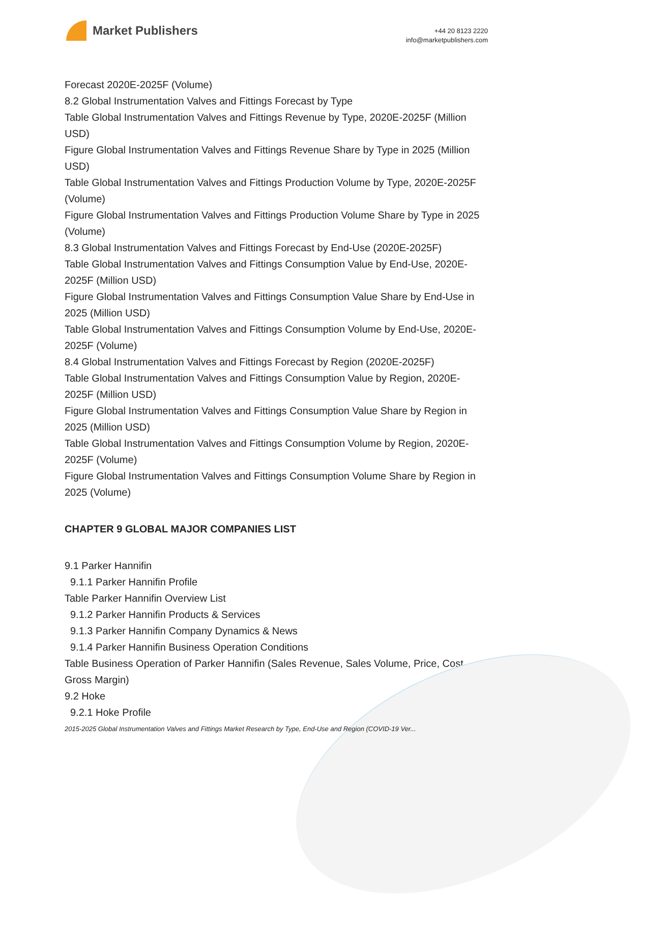Market Publishers
+44 20 8123 2220
info@marketpublishers.com
Forecast 2020E-2025F (Volume)
8.2 Global Instrumentation Valves and Fittings Forecast by Type
Table Global Instrumentation Valves and Fittings Revenue by Type, 2020E-2025F (Million USD)
Figure Global Instrumentation Valves and Fittings Revenue Share by Type in 2025 (Million USD)
Table Global Instrumentation Valves and Fittings Production Volume by Type, 2020E-2025F (Volume)
Figure Global Instrumentation Valves and Fittings Production Volume Share by Type in 2025 (Volume)
8.3 Global Instrumentation Valves and Fittings Forecast by End-Use (2020E-2025F)
Table Global Instrumentation Valves and Fittings Consumption Value by End-Use, 2020E-2025F (Million USD)
Figure Global Instrumentation Valves and Fittings Consumption Value Share by End-Use in 2025 (Million USD)
Table Global Instrumentation Valves and Fittings Consumption Volume by End-Use, 2020E-2025F (Volume)
8.4 Global Instrumentation Valves and Fittings Forecast by Region (2020E-2025F)
Table Global Instrumentation Valves and Fittings Consumption Value by Region, 2020E-2025F (Million USD)
Figure Global Instrumentation Valves and Fittings Consumption Value Share by Region in 2025 (Million USD)
Table Global Instrumentation Valves and Fittings Consumption Volume by Region, 2020E-2025F (Volume)
Figure Global Instrumentation Valves and Fittings Consumption Volume Share by Region in 2025 (Volume)
CHAPTER 9 GLOBAL MAJOR COMPANIES LIST
9.1 Parker Hannifin
9.1.1 Parker Hannifin Profile
Table Parker Hannifin Overview List
9.1.2 Parker Hannifin Products & Services
9.1.3 Parker Hannifin Company Dynamics & News
9.1.4 Parker Hannifin Business Operation Conditions
Table Business Operation of Parker Hannifin (Sales Revenue, Sales Volume, Price, Cost, Gross Margin)
9.2 Hoke
9.2.1 Hoke Profile
2015-2025 Global Instrumentation Valves and Fittings Market Research by Type, End-Use and Region (COVID-19 Ver...